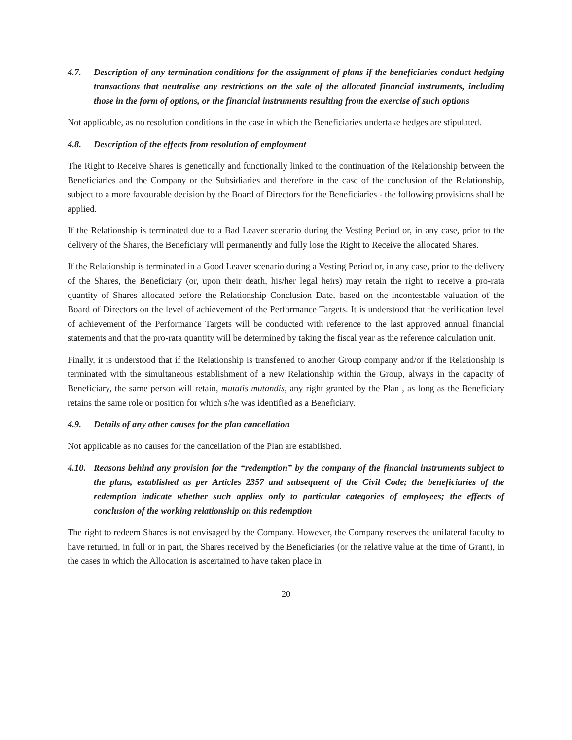4.7. Description of any termination conditions for the assignment of plans if the beneficiaries conduct hedging transactions that neutralise any restrictions on the sale of the allocated financial instruments, including those in the form of options, or the financial instruments resulting from the exercise of such options
Not applicable, as no resolution conditions in the case in which the Beneficiaries undertake hedges are stipulated.
4.8. Description of the effects from resolution of employment
The Right to Receive Shares is genetically and functionally linked to the continuation of the Relationship between the Beneficiaries and the Company or the Subsidiaries and therefore in the case of the conclusion of the Relationship, subject to a more favourable decision by the Board of Directors for the Beneficiaries - the following provisions shall be applied.
If the Relationship is terminated due to a Bad Leaver scenario during the Vesting Period or, in any case, prior to the delivery of the Shares, the Beneficiary will permanently and fully lose the Right to Receive the allocated Shares.
If the Relationship is terminated in a Good Leaver scenario during a Vesting Period or, in any case, prior to the delivery of the Shares, the Beneficiary (or, upon their death, his/her legal heirs) may retain the right to receive a pro-rata quantity of Shares allocated before the Relationship Conclusion Date, based on the incontestable valuation of the Board of Directors on the level of achievement of the Performance Targets. It is understood that the verification level of achievement of the Performance Targets will be conducted with reference to the last approved annual financial statements and that the pro-rata quantity will be determined by taking the fiscal year as the reference calculation unit.
Finally, it is understood that if the Relationship is transferred to another Group company and/or if the Relationship is terminated with the simultaneous establishment of a new Relationship within the Group, always in the capacity of Beneficiary, the same person will retain, mutatis mutandis, any right granted by the Plan , as long as the Beneficiary retains the same role or position for which s/he was identified as a Beneficiary.
4.9. Details of any other causes for the plan cancellation
Not applicable as no causes for the cancellation of the Plan are established.
4.10. Reasons behind any provision for the “redemption” by the company of the financial instruments subject to the plans, established as per Articles 2357 and subsequent of the Civil Code; the beneficiaries of the redemption indicate whether such applies only to particular categories of employees; the effects of conclusion of the working relationship on this redemption
The right to redeem Shares is not envisaged by the Company. However, the Company reserves the unilateral faculty to have returned, in full or in part, the Shares received by the Beneficiaries (or the relative value at the time of Grant), in the cases in which the Allocation is ascertained to have taken place in
20